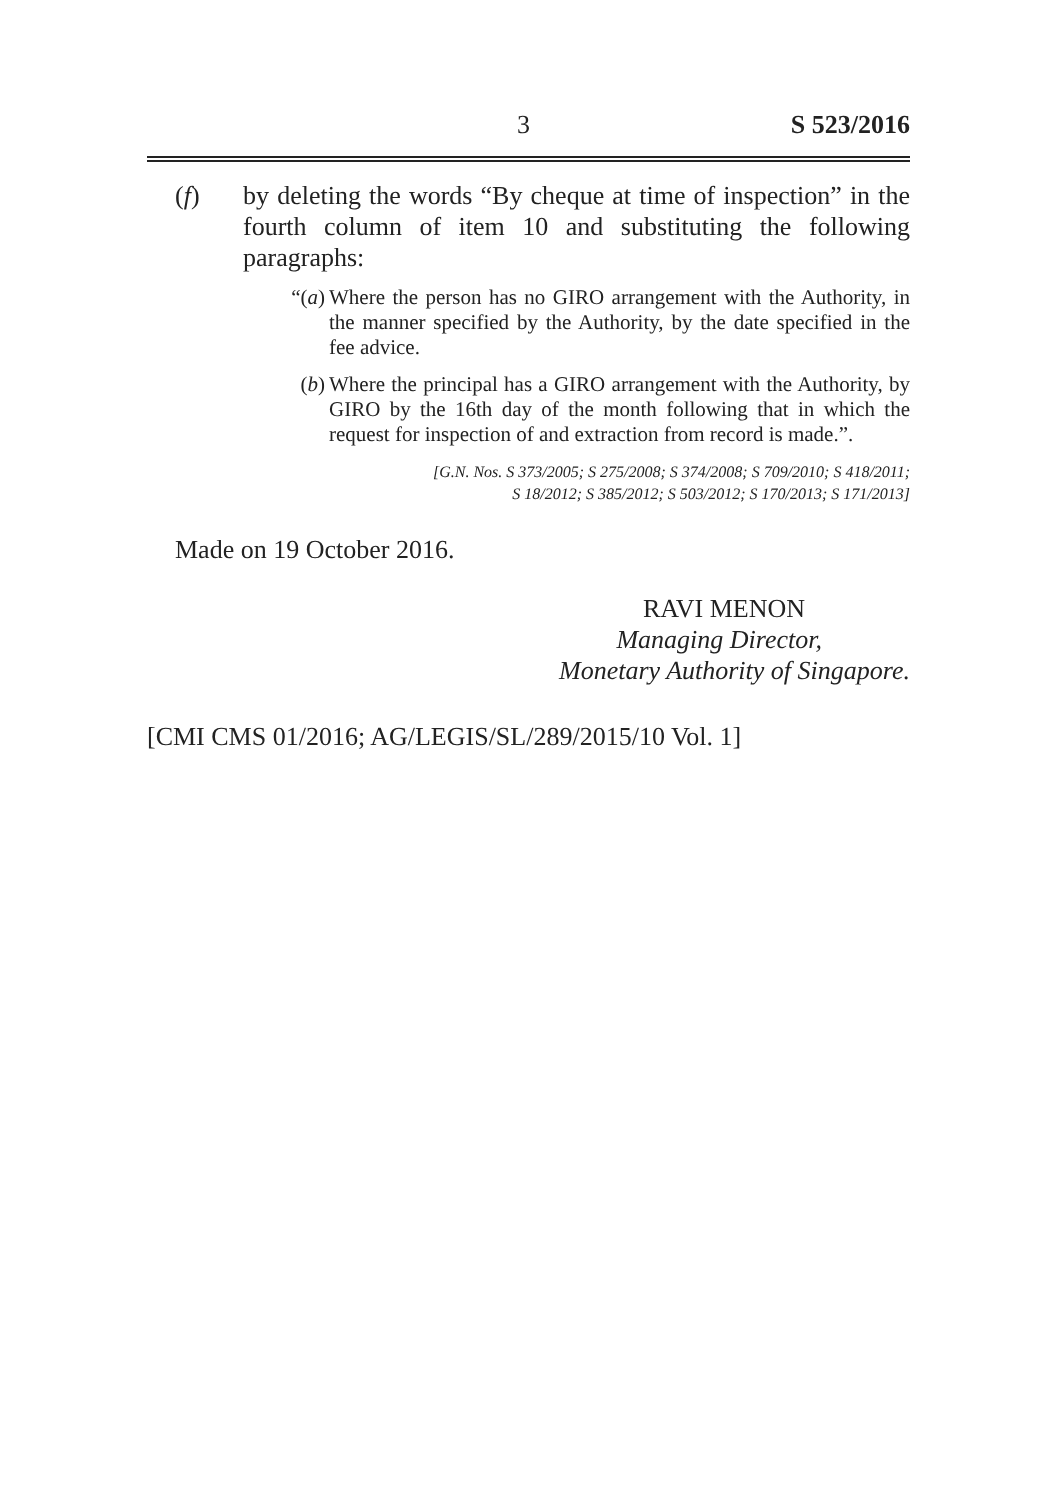3 S 523/2016
(f) by deleting the words “By cheque at time of inspection” in the fourth column of item 10 and substituting the following paragraphs:
“(a) Where the person has no GIRO arrangement with the Authority, in the manner specified by the Authority, by the date specified in the fee advice.
(b) Where the principal has a GIRO arrangement with the Authority, by GIRO by the 16th day of the month following that in which the request for inspection of and extraction from record is made.”.
[G.N. Nos. S 373/2005; S 275/2008; S 374/2008; S 709/2010; S 418/2011;
S 18/2012; S 385/2012; S 503/2012; S 170/2013; S 171/2013]
Made on 19 October 2016.
RAVI MENON
Managing Director,
Monetary Authority of Singapore.
[CMI CMS 01/2016; AG/LEGIS/SL/289/2015/10 Vol. 1]